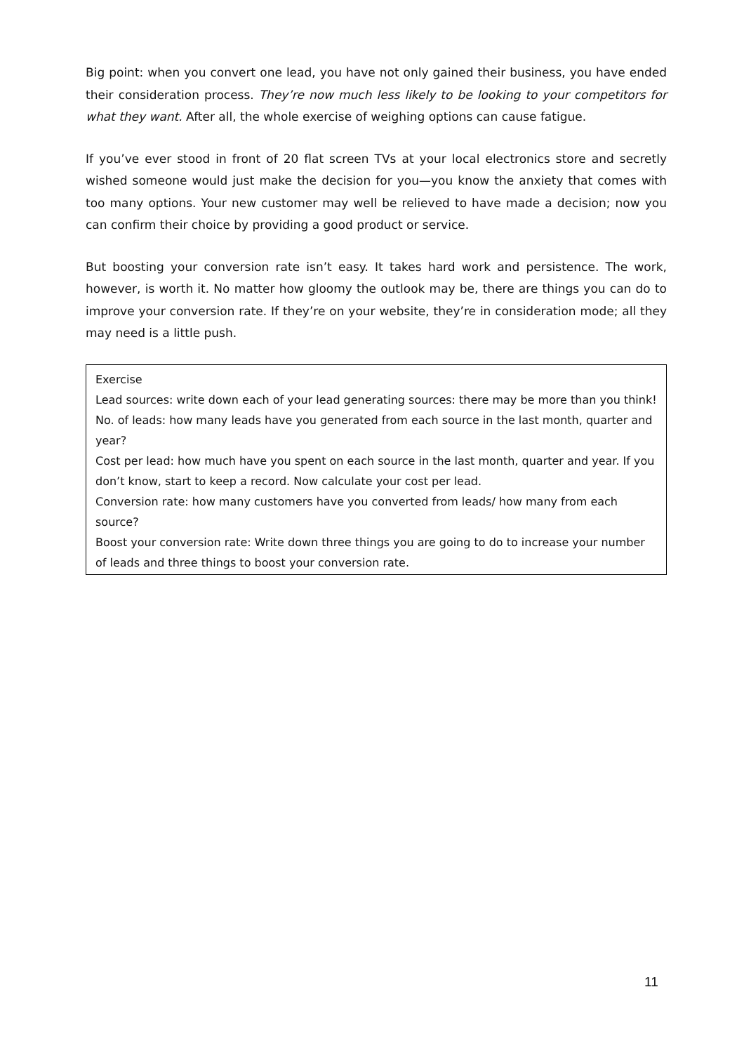Big point: when you convert one lead, you have not only gained their business, you have ended their consideration process. They’re now much less likely to be looking to your competitors for what they want. After all, the whole exercise of weighing options can cause fatigue.
If you’ve ever stood in front of 20 flat screen TVs at your local electronics store and secretly wished someone would just make the decision for you—you know the anxiety that comes with too many options. Your new customer may well be relieved to have made a decision; now you can confirm their choice by providing a good product or service.
But boosting your conversion rate isn’t easy. It takes hard work and persistence. The work, however, is worth it. No matter how gloomy the outlook may be, there are things you can do to improve your conversion rate. If they’re on your website, they’re in consideration mode; all they may need is a little push.
Exercise
Lead sources: write down each of your lead generating sources: there may be more than you think! No. of leads: how many leads have you generated from each source in the last month, quarter and year?
Cost per lead: how much have you spent on each source in the last month, quarter and year. If you don’t know, start to keep a record. Now calculate your cost per lead.
Conversion rate: how many customers have you converted from leads/ how many from each source?
Boost your conversion rate: Write down three things you are going to do to increase your number of leads and three things to boost your conversion rate.
11